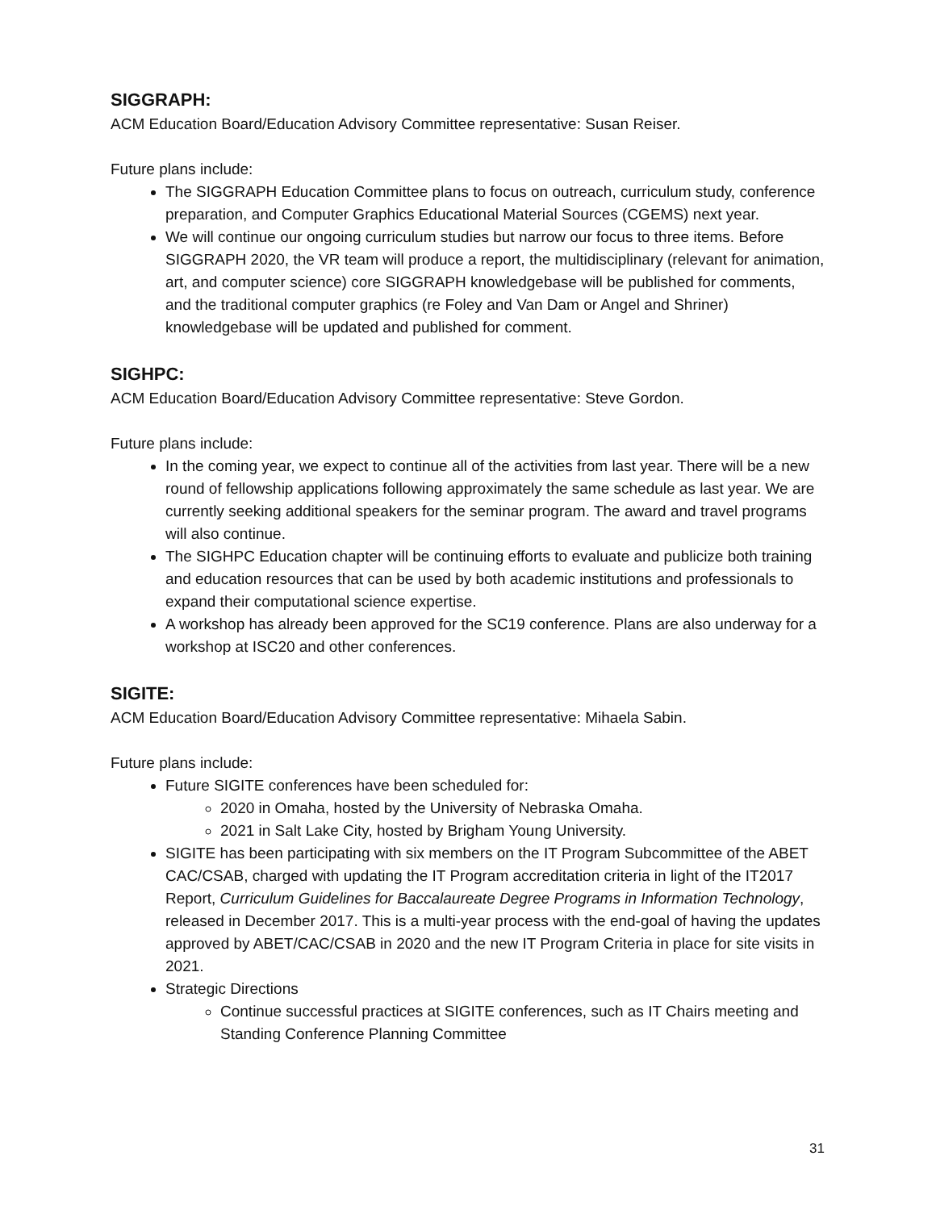SIGGRAPH:
ACM Education Board/Education Advisory Committee representative: Susan Reiser.
Future plans include:
The SIGGRAPH Education Committee plans to focus on outreach, curriculum study, conference preparation, and Computer Graphics Educational Material Sources (CGEMS) next year.
We will continue our ongoing curriculum studies but narrow our focus to three items. Before SIGGRAPH 2020, the VR team will produce a report, the multidisciplinary (relevant for animation, art, and computer science) core SIGGRAPH knowledgebase will be published for comments, and the traditional computer graphics (re Foley and Van Dam or Angel and Shriner) knowledgebase will be updated and published for comment.
SIGHPC:
ACM Education Board/Education Advisory Committee representative: Steve Gordon.
Future plans include:
In the coming year, we expect to continue all of the activities from last year. There will be a new round of fellowship applications following approximately the same schedule as last year. We are currently seeking additional speakers for the seminar program. The award and travel programs will also continue.
The SIGHPC Education chapter will be continuing efforts to evaluate and publicize both training and education resources that can be used by both academic institutions and professionals to expand their computational science expertise.
A workshop has already been approved for the SC19 conference. Plans are also underway for a workshop at ISC20 and other conferences.
SIGITE:
ACM Education Board/Education Advisory Committee representative: Mihaela Sabin.
Future plans include:
Future SIGITE conferences have been scheduled for:
2020 in Omaha, hosted by the University of Nebraska Omaha.
2021 in Salt Lake City, hosted by Brigham Young University.
SIGITE has been participating with six members on the IT Program Subcommittee of the ABET CAC/CSAB, charged with updating the IT Program accreditation criteria in light of the IT2017 Report, Curriculum Guidelines for Baccalaureate Degree Programs in Information Technology, released in December 2017. This is a multi-year process with the end-goal of having the updates approved by ABET/CAC/CSAB in 2020 and the new IT Program Criteria in place for site visits in 2021.
Strategic Directions
Continue successful practices at SIGITE conferences, such as IT Chairs meeting and Standing Conference Planning Committee
31